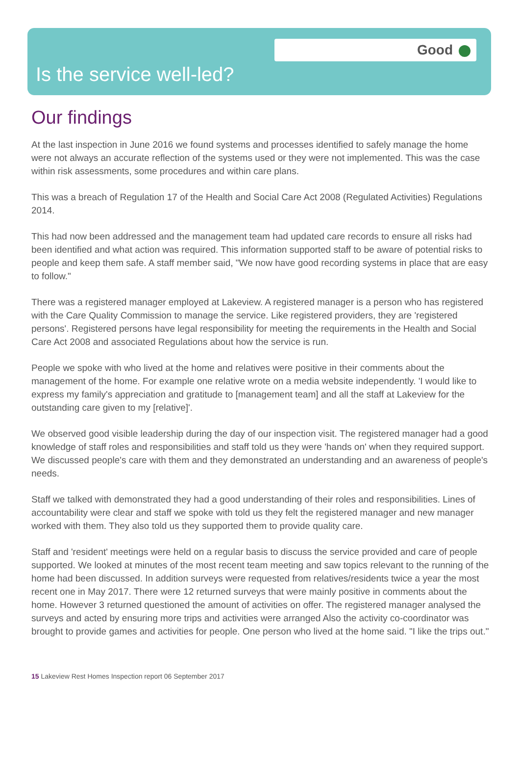Good
Is the service well-led?
Our findings
At the last inspection in June 2016 we found systems and processes identified to safely manage the home were not always an accurate reflection of the systems used or they were not implemented. This was the case within risk assessments, some procedures and within care plans.
This was a breach of Regulation 17 of the Health and Social Care Act 2008 (Regulated Activities) Regulations 2014.
This had now been addressed and the management team had updated care records to ensure all risks had been identified and what action was required. This information supported staff to be aware of potential risks to people and keep them safe. A staff member said, "We now have good recording systems in place that are easy to follow."
There was a registered manager employed at Lakeview. A registered manager is a person who has registered with the Care Quality Commission to manage the service. Like registered providers, they are 'registered persons'. Registered persons have legal responsibility for meeting the requirements in the Health and Social Care Act 2008 and associated Regulations about how the service is run.
People we spoke with who lived at the home and relatives were positive in their comments about the management of the home. For example one relative wrote on a media website independently. 'I would like to express my family's appreciation and gratitude to [management team] and all the staff at Lakeview for the outstanding care given to my [relative]'.
We observed good visible leadership during the day of our inspection visit. The registered manager had a good knowledge of staff roles and responsibilities and staff told us they were 'hands on' when they required support. We discussed people's care with them and they demonstrated an understanding and an awareness of people's needs.
Staff we talked with demonstrated they had a good understanding of their roles and responsibilities. Lines of accountability were clear and staff we spoke with told us they felt the registered manager and new manager worked with them. They also told us they supported them to provide quality care.
Staff and 'resident' meetings were held on a regular basis to discuss the service provided and care of people supported. We looked at minutes of the most recent team meeting and saw topics relevant to the running of the home had been discussed. In addition surveys were requested from relatives/residents twice a year the most recent one in May 2017. There were 12 returned surveys that were mainly positive in comments about the home. However 3 returned questioned the amount of activities on offer. The registered manager analysed the surveys and acted by ensuring more trips and activities were arranged Also the activity co-coordinator was brought to provide games and activities for people. One person who lived at the home said. "I like the trips out."
15 Lakeview Rest Homes Inspection report 06 September 2017